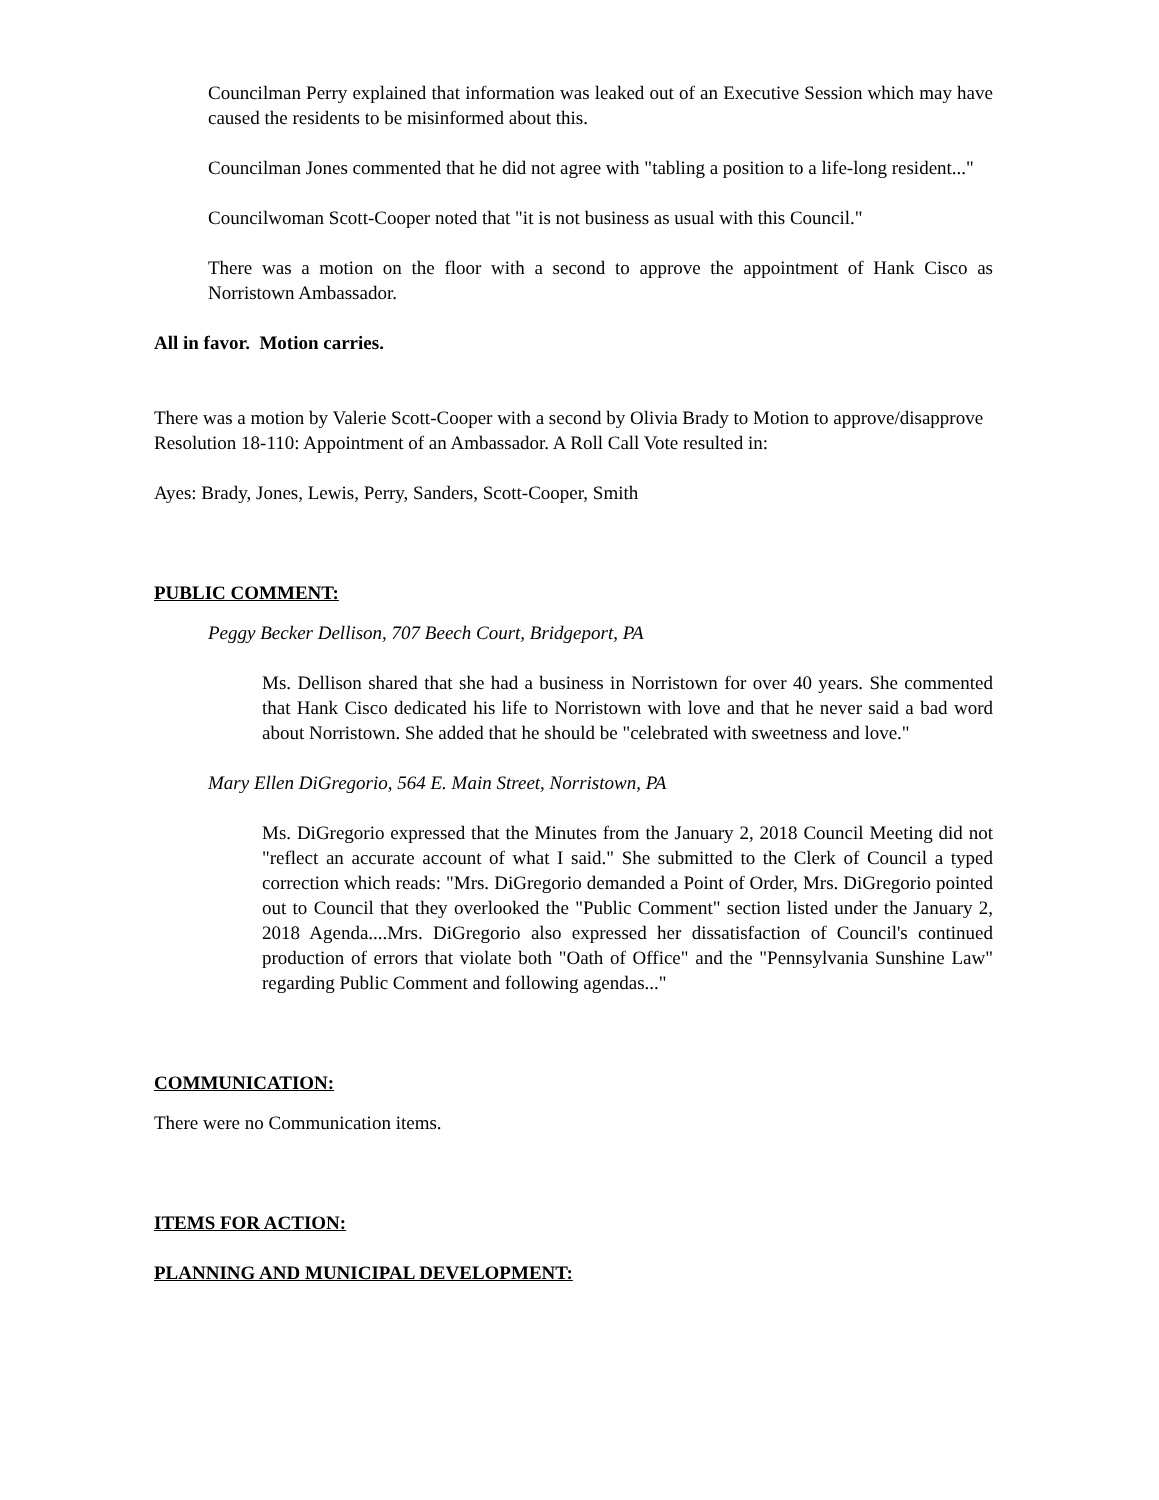Councilman Perry explained that information was leaked out of an Executive Session which may have caused the residents to be misinformed about this.
Councilman Jones commented that he did not agree with "tabling a position to a life-long resident..."
Councilwoman Scott-Cooper noted that "it is not business as usual with this Council."
There was a motion on the floor with a second to approve the appointment of Hank Cisco as Norristown Ambassador.
All in favor. Motion carries.
There was a motion by Valerie Scott-Cooper with a second by Olivia Brady to Motion to approve/disapprove Resolution 18-110: Appointment of an Ambassador. A Roll Call Vote resulted in:
Ayes: Brady, Jones, Lewis, Perry, Sanders, Scott-Cooper, Smith
PUBLIC COMMENT:
Peggy Becker Dellison, 707 Beech Court, Bridgeport, PA
Ms. Dellison shared that she had a business in Norristown for over 40 years. She commented that Hank Cisco dedicated his life to Norristown with love and that he never said a bad word about Norristown. She added that he should be "celebrated with sweetness and love."
Mary Ellen DiGregorio, 564 E. Main Street, Norristown, PA
Ms. DiGregorio expressed that the Minutes from the January 2, 2018 Council Meeting did not "reflect an accurate account of what I said." She submitted to the Clerk of Council a typed correction which reads: "Mrs. DiGregorio demanded a Point of Order, Mrs. DiGregorio pointed out to Council that they overlooked the "Public Comment" section listed under the January 2, 2018 Agenda....Mrs. DiGregorio also expressed her dissatisfaction of Council's continued production of errors that violate both "Oath of Office" and the "Pennsylvania Sunshine Law" regarding Public Comment and following agendas..."
COMMUNICATION:
There were no Communication items.
ITEMS FOR ACTION:
PLANNING AND MUNICIPAL DEVELOPMENT: